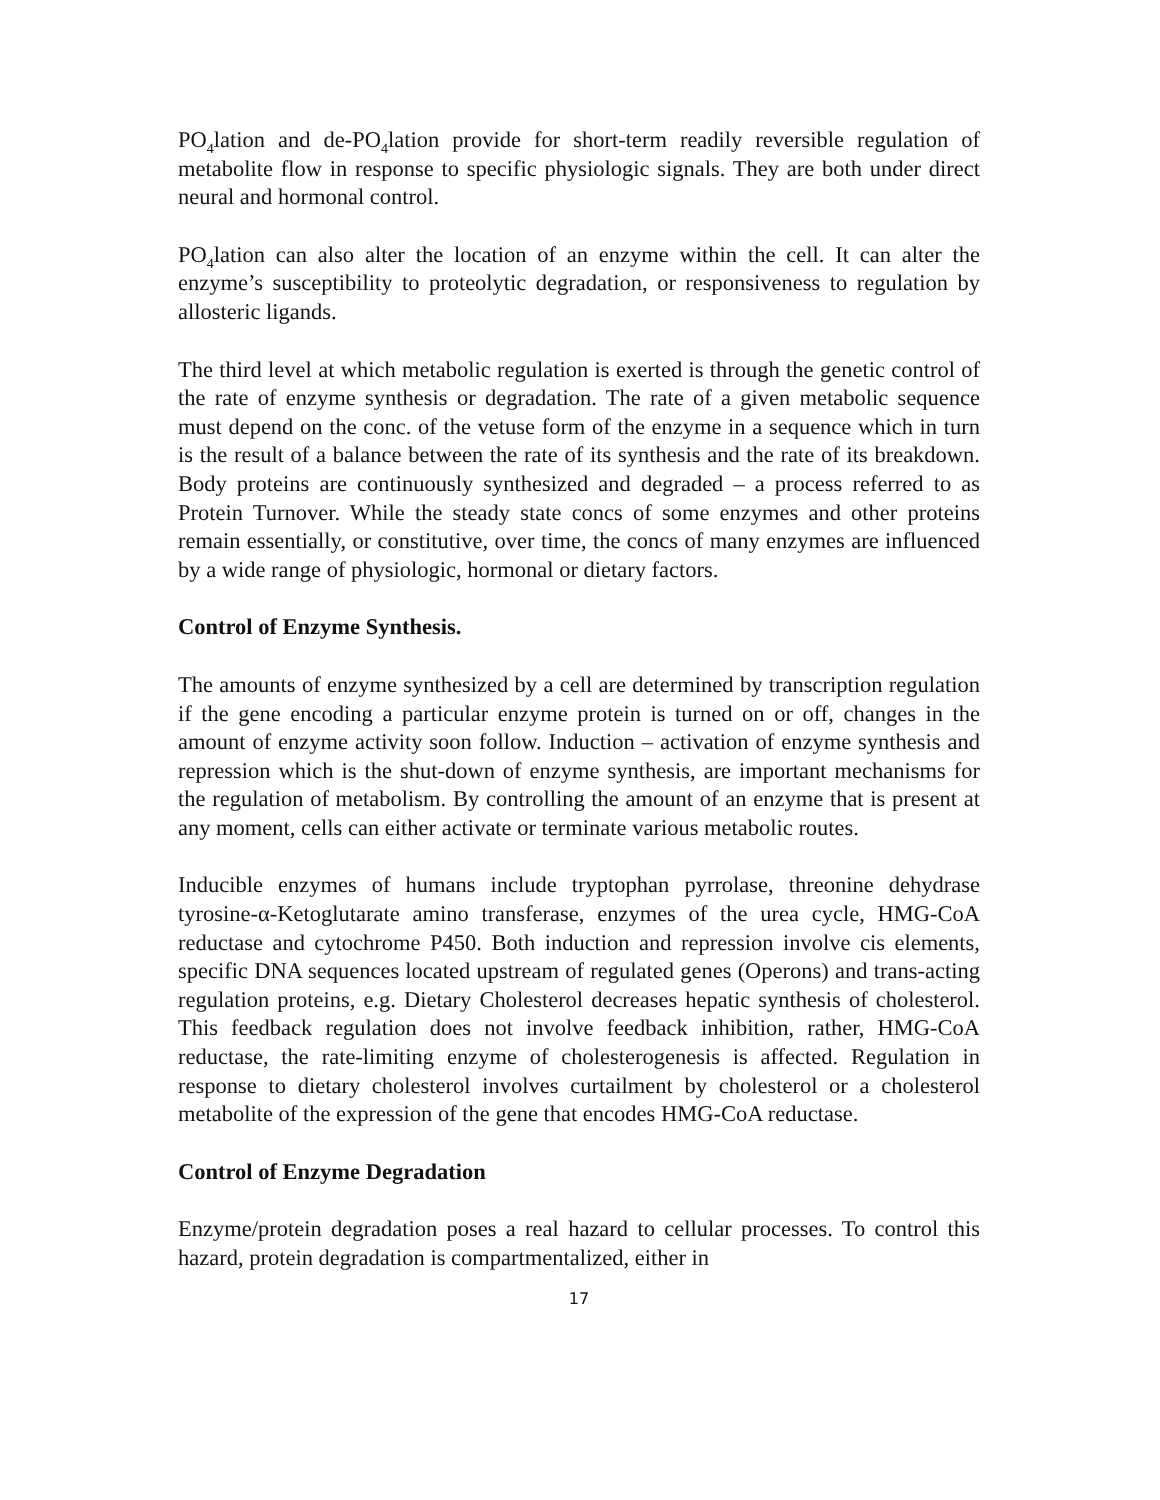PO<sub>4</sub>lation and de-PO<sub>4</sub>lation provide for short-term readily reversible regulation of metabolite flow in response to specific physiologic signals. They are both under direct neural and hormonal control.
PO<sub>4</sub>lation can also alter the location of an enzyme within the cell. It can alter the enzyme’s susceptibility to proteolytic degradation, or responsiveness to regulation by allosteric ligands.
The third level at which metabolic regulation is exerted is through the genetic control of the rate of enzyme synthesis or degradation. The rate of a given metabolic sequence must depend on the conc. of the vetuse form of the enzyme in a sequence which in turn is the result of a balance between the rate of its synthesis and the rate of its breakdown. Body proteins are continuously synthesized and degraded – a process referred to as Protein Turnover. While the steady state concs of some enzymes and other proteins remain essentially, or constitutive, over time, the concs of many enzymes are influenced by a wide range of physiologic, hormonal or dietary factors.
Control of Enzyme Synthesis.
The amounts of enzyme synthesized by a cell are determined by transcription regulation if the gene encoding a particular enzyme protein is turned on or off, changes in the amount of enzyme activity soon follow. Induction – activation of enzyme synthesis and repression which is the shut-down of enzyme synthesis, are important mechanisms for the regulation of metabolism. By controlling the amount of an enzyme that is present at any moment, cells can either activate or terminate various metabolic routes.
Inducible enzymes of humans include tryptophan pyrrolase, threonine dehydrase tyrosine-α-Ketoglutarate amino transferase, enzymes of the urea cycle, HMG-CoA reductase and cytochrome P450. Both induction and repression involve cis elements, specific DNA sequences located upstream of regulated genes (Operons) and trans-acting regulation proteins, e.g. Dietary Cholesterol decreases hepatic synthesis of cholesterol. This feedback regulation does not involve feedback inhibition, rather, HMG-CoA reductase, the rate-limiting enzyme of cholesterogenesis is affected. Regulation in response to dietary cholesterol involves curtailment by cholesterol or a cholesterol metabolite of the expression of the gene that encodes HMG-CoA reductase.
Control of Enzyme Degradation
Enzyme/protein degradation poses a real hazard to cellular processes. To control this hazard, protein degradation is compartmentalized, either in
17